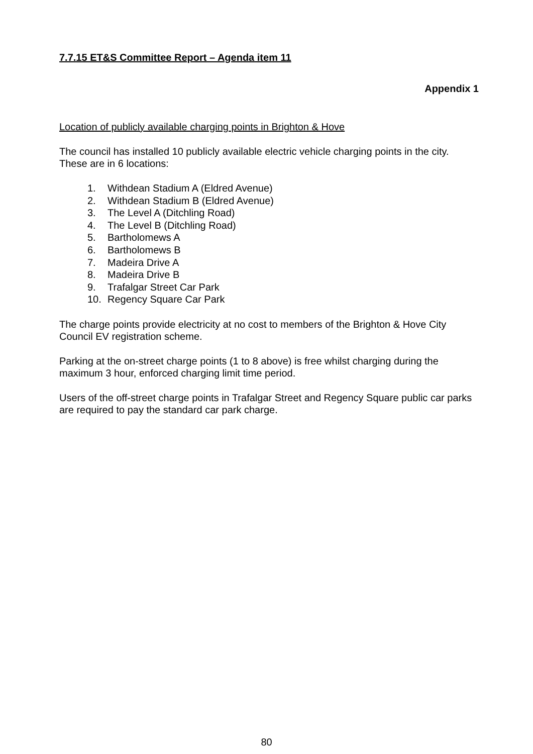7.7.15 ET&S Committee Report – Agenda item 11
Appendix 1
Location of publicly available charging points in Brighton & Hove
The council has installed 10 publicly available electric vehicle charging points in the city. These are in 6 locations:
1. Withdean Stadium A (Eldred Avenue)
2. Withdean Stadium B (Eldred Avenue)
3. The Level A (Ditchling Road)
4. The Level B (Ditchling Road)
5. Bartholomews A
6. Bartholomews B
7. Madeira Drive A
8. Madeira Drive B
9. Trafalgar Street Car Park
10. Regency Square Car Park
The charge points provide electricity at no cost to members of the Brighton & Hove City Council EV registration scheme.
Parking at the on-street charge points (1 to 8 above) is free whilst charging during the maximum 3 hour, enforced charging limit time period.
Users of the off-street charge points in Trafalgar Street and Regency Square public car parks are required to pay the standard car park charge.
80